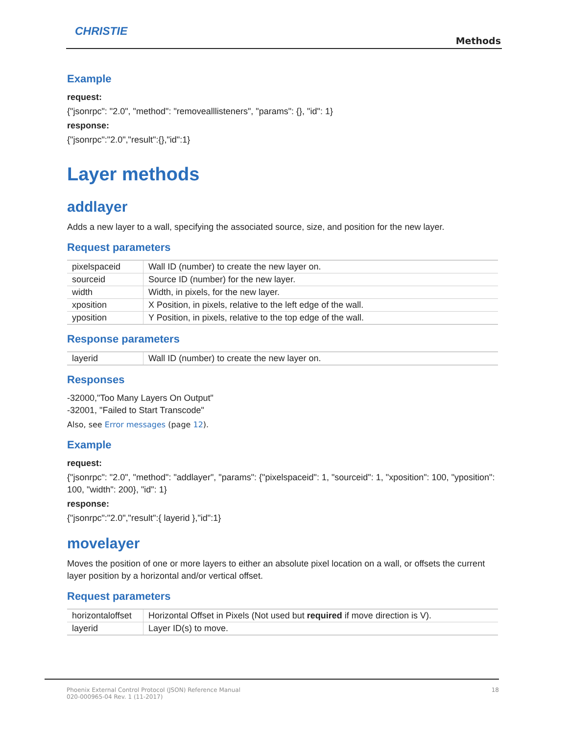CHRISTIE
Methods
Example
request:
{"jsonrpc": "2.0", "method": "removealllisteners", "params": {}, "id": 1}
response:
{"jsonrpc":"2.0","result":{},"id":1}
Layer methods
addlayer
Adds a new layer to a wall, specifying the associated source, size, and position for the new layer.
Request parameters
| pixelspaceid | Wall ID (number) to create the new layer on. |
| sourceid | Source ID (number) for the new layer. |
| width | Width, in pixels, for the new layer. |
| xposition | X Position, in pixels, relative to the left edge of the wall. |
| yposition | Y Position, in pixels, relative to the top edge of the wall. |
Response parameters
| layerid | Wall ID (number) to create the new layer on. |
Responses
-32000,"Too Many Layers On Output"
-32001, "Failed to Start Transcode"
Also, see Error messages (page 12).
Example
request:
{"jsonrpc": "2.0", "method": "addlayer", "params": {"pixelspaceid": 1, "sourceid": 1, "xposition": 100, "yposition": 100, "width": 200}, "id": 1}
response:
{"jsonrpc":"2.0","result":{ layerid },"id":1}
movelayer
Moves the position of one or more layers to either an absolute pixel location on a wall, or offsets the current layer position by a horizontal and/or vertical offset.
Request parameters
| horizontaloffset | Horizontal Offset in Pixels (Not used but required if move direction is V). |
| layerid | Layer ID(s) to move. |
Phoenix External Control Protocol (JSON) Reference Manual
020-000965-04 Rev. 1 (11-2017)
18